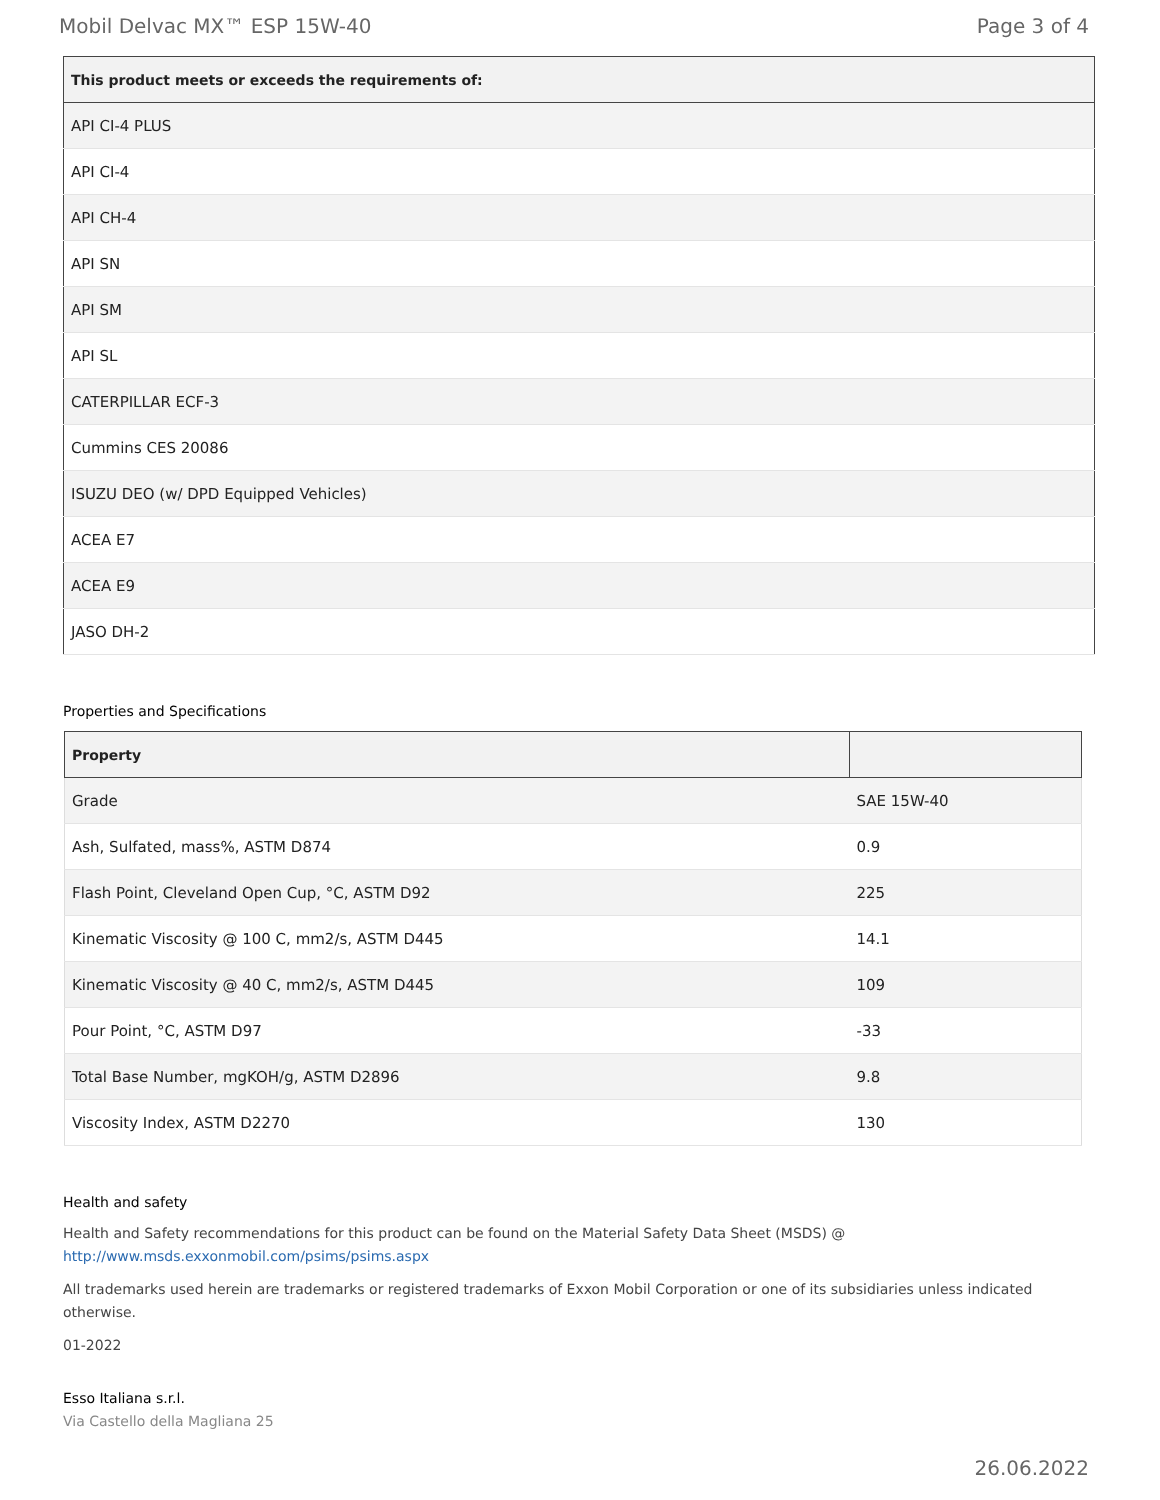Mobil Delvac MX™ ESP 15W-40 Page 3 of 4
| This product meets or exceeds the requirements of: |
| --- |
| API CI-4 PLUS |
| API CI-4 |
| API CH-4 |
| API SN |
| API SM |
| API SL |
| CATERPILLAR ECF-3 |
| Cummins CES 20086 |
| ISUZU DEO (w/ DPD Equipped Vehicles) |
| ACEA E7 |
| ACEA E9 |
| JASO DH-2 |
Properties and Specifications
| Property | |
| --- | --- |
| Grade | SAE 15W-40 |
| Ash, Sulfated, mass%, ASTM D874 | 0.9 |
| Flash Point, Cleveland Open Cup, °C, ASTM D92 | 225 |
| Kinematic Viscosity @ 100 C, mm2/s, ASTM D445 | 14.1 |
| Kinematic Viscosity @ 40 C, mm2/s, ASTM D445 | 109 |
| Pour Point, °C, ASTM D97 | -33 |
| Total Base Number, mgKOH/g, ASTM D2896 | 9.8 |
| Viscosity Index, ASTM D2270 | 130 |
Health and safety
Health and Safety recommendations for this product can be found on the Material Safety Data Sheet (MSDS) @ http://www.msds.exxonmobil.com/psims/psims.aspx
All trademarks used herein are trademarks or registered trademarks of Exxon Mobil Corporation or one of its subsidiaries unless indicated otherwise.
01-2022
Esso Italiana s.r.l.
Via Castello della Magliana 25
26.06.2022